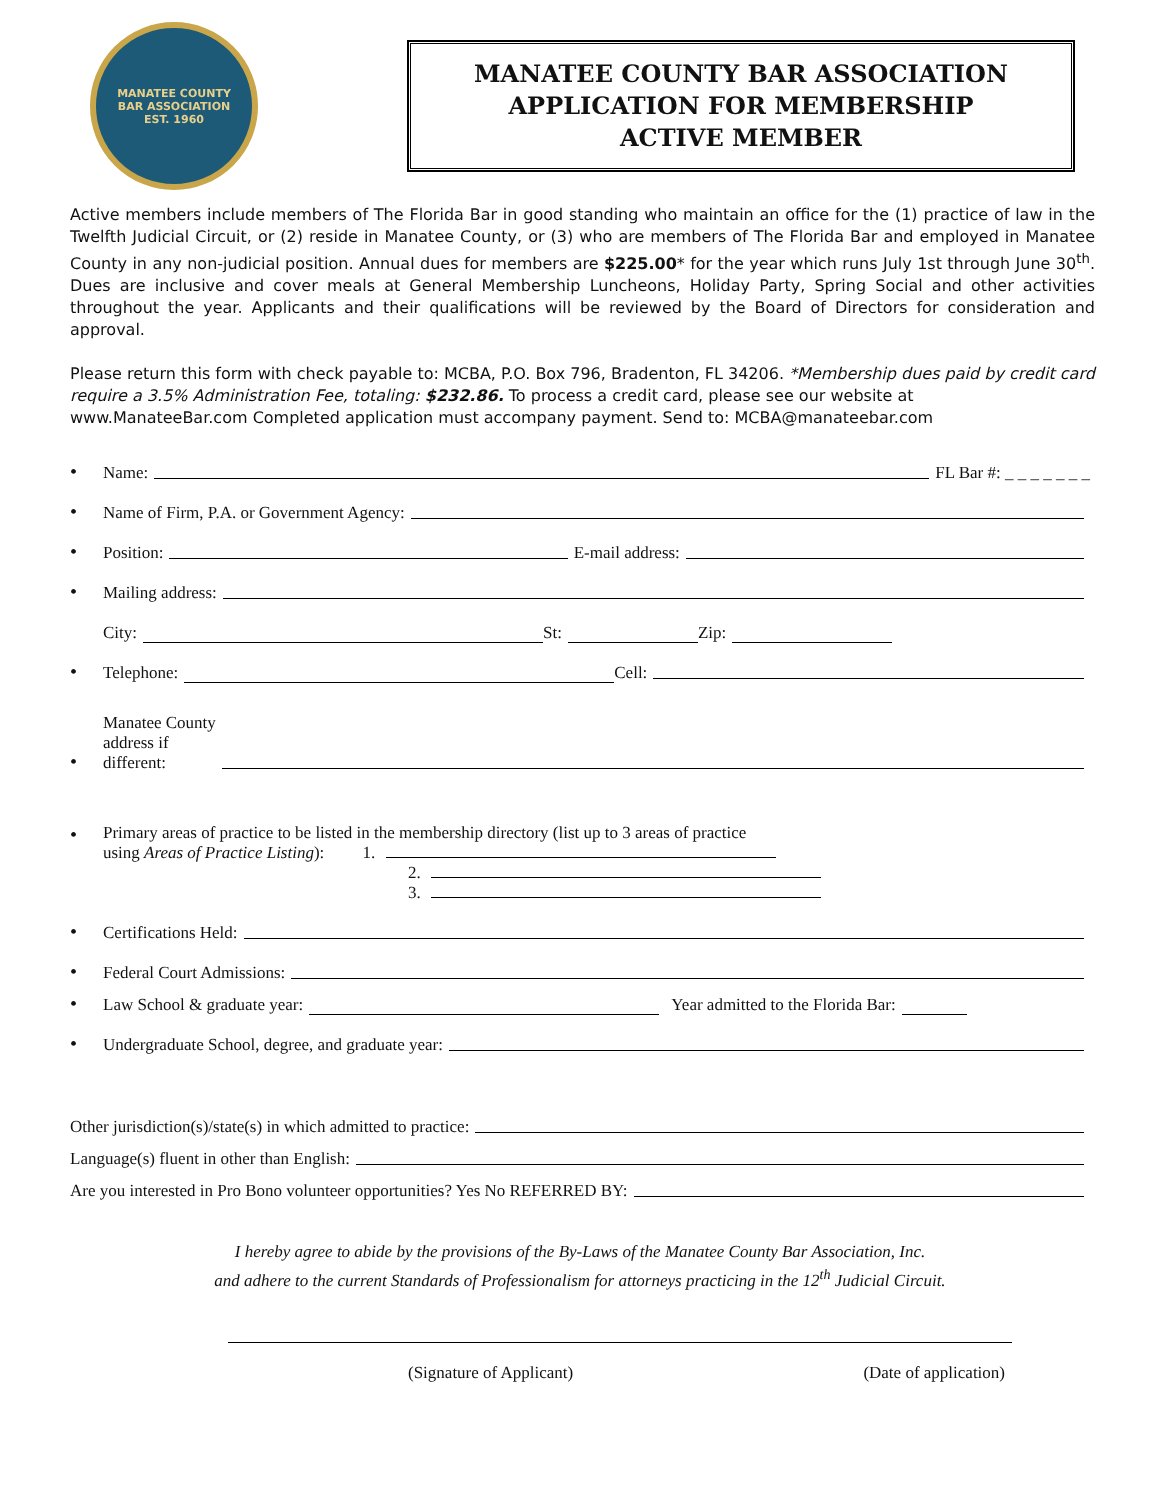MANATEE COUNTY
BAR ASSOCIATION
EST. 1960
MANATEE COUNTY BAR ASSOCIATION
APPLICATION FOR MEMBERSHIP
ACTIVE MEMBER
Active members include members of The Florida Bar in good standing who maintain an office for the (1) practice of law in the Twelfth Judicial Circuit, or (2) reside in Manatee County, or (3) who are members of The Florida Bar and employed in Manatee County in any non-judicial position. Annual dues for members are $225.00* for the year which runs July 1st through June 30<sup>th</sup>. Dues are inclusive and cover meals at General Membership Luncheons, Holiday Party, Spring Social and other activities throughout the year. Applicants and their qualifications will be reviewed by the Board of Directors for consideration and approval.
Please return this form with check payable to: MCBA, P.O. Box 796, Bradenton, FL 34206. *Membership dues paid by credit card require a 3.5% Administration Fee, totaling: $232.86. To process a credit card, please see our website at www.ManateeBar.com Completed application must accompany payment. Send to: MCBA@manateebar.com
• Name: FL Bar #: _ _ _ _ _ _ _
• Name of Firm, P.A. or Government Agency:
• Position: E-mail address:
• Mailing address:
City: St: Zip:
• Telephone: Cell:
• Manatee County
address if
different:
•
Primary areas of practice to be listed in the membership directory (list up to 3 areas of practice
using Areas of Practice Listing): 1.
2.
3.
• Certifications Held:
• Federal Court Admissions:
• Law School & graduate year: Year admitted to the Florida Bar:
• Undergraduate School, degree, and graduate year:
Other jurisdiction(s)/state(s) in which admitted to practice:
Language(s) fluent in other than English:
Are you interested in Pro Bono volunteer opportunities? Yes No REFERRED BY:
I hereby agree to abide by the provisions of the By-Laws of the Manatee County Bar Association, Inc.
and adhere to the current Standards of Professionalism for attorneys practicing in the 12<sup>th</sup> Judicial Circuit.
(Signature of Applicant) (Date of application)